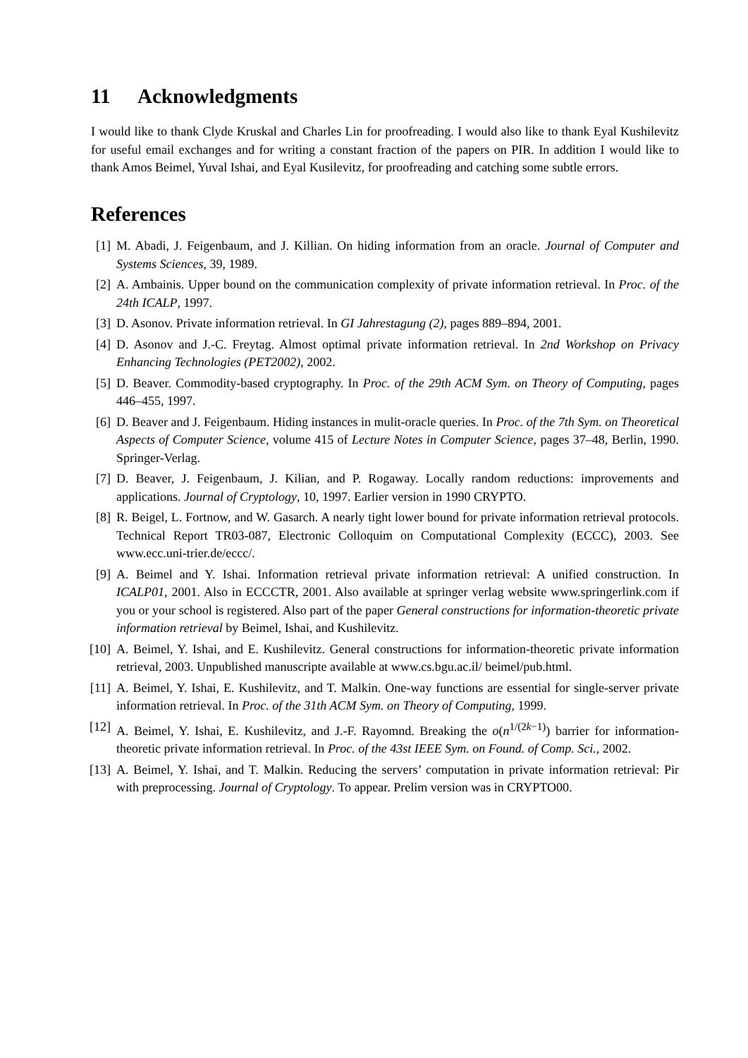11 Acknowledgments
I would like to thank Clyde Kruskal and Charles Lin for proofreading. I would also like to thank Eyal Kushilevitz for useful email exchanges and for writing a constant fraction of the papers on PIR. In addition I would like to thank Amos Beimel, Yuval Ishai, and Eyal Kusilevitz, for proofreading and catching some subtle errors.
References
[1] M. Abadi, J. Feigenbaum, and J. Killian. On hiding information from an oracle. Journal of Computer and Systems Sciences, 39, 1989.
[2] A. Ambainis. Upper bound on the communication complexity of private information retrieval. In Proc. of the 24th ICALP, 1997.
[3] D. Asonov. Private information retrieval. In GI Jahrestagung (2), pages 889–894, 2001.
[4] D. Asonov and J.-C. Freytag. Almost optimal private information retrieval. In 2nd Workshop on Privacy Enhancing Technologies (PET2002), 2002.
[5] D. Beaver. Commodity-based cryptography. In Proc. of the 29th ACM Sym. on Theory of Computing, pages 446–455, 1997.
[6] D. Beaver and J. Feigenbaum. Hiding instances in mulit-oracle queries. In Proc. of the 7th Sym. on Theoretical Aspects of Computer Science, volume 415 of Lecture Notes in Computer Science, pages 37–48, Berlin, 1990. Springer-Verlag.
[7] D. Beaver, J. Feigenbaum, J. Kilian, and P. Rogaway. Locally random reductions: improvements and applications. Journal of Cryptology, 10, 1997. Earlier version in 1990 CRYPTO.
[8] R. Beigel, L. Fortnow, and W. Gasarch. A nearly tight lower bound for private information retrieval protocols. Technical Report TR03-087, Electronic Colloquim on Computational Complexity (ECCC), 2003. See www.ecc.uni-trier.de/eccc/.
[9] A. Beimel and Y. Ishai. Information retrieval private information retrieval: A unified construction. In ICALP01, 2001. Also in ECCCTR, 2001. Also available at springer verlag website www.springerlink.com if you or your school is registered. Also part of the paper General constructions for information-theoretic private information retrieval by Beimel, Ishai, and Kushilevitz.
[10]
A. Beimel, Y. Ishai, and E. Kushilevitz. General constructions for information-theoretic private information retrieval, 2003. Unpublished manuscripte available at www.cs.bgu.ac.il/ beimel/pub.html.
[11]
A. Beimel, Y. Ishai, E. Kushilevitz, and T. Malkin. One-way functions are essential for single-server private information retrieval. In Proc. of the 31th ACM Sym. on Theory of Computing, 1999.
[12]
A. Beimel, Y. Ishai, E. Kushilevitz, and J.-F. Rayomnd. Breaking the o(n<sup>1/(2k−1)</sup>) barrier for information-theoretic private information retrieval. In Proc. of the 43st IEEE Sym. on Found. of Comp. Sci., 2002.
[13]
A. Beimel, Y. Ishai, and T. Malkin. Reducing the servers’ computation in private information retrieval: Pir with preprocessing. Journal of Cryptology. To appear. Prelim version was in CRYPTO00.